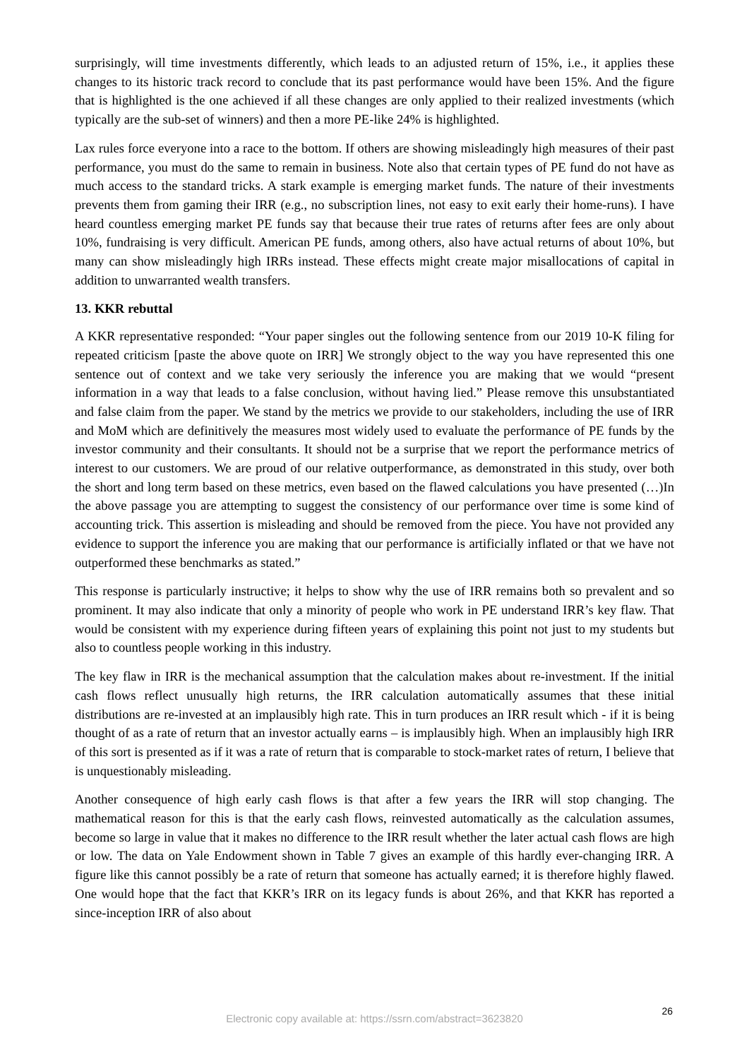surprisingly, will time investments differently, which leads to an adjusted return of 15%, i.e., it applies these changes to its historic track record to conclude that its past performance would have been 15%. And the figure that is highlighted is the one achieved if all these changes are only applied to their realized investments (which typically are the sub-set of winners) and then a more PE-like 24% is highlighted.
Lax rules force everyone into a race to the bottom. If others are showing misleadingly high measures of their past performance, you must do the same to remain in business. Note also that certain types of PE fund do not have as much access to the standard tricks. A stark example is emerging market funds. The nature of their investments prevents them from gaming their IRR (e.g., no subscription lines, not easy to exit early their home-runs). I have heard countless emerging market PE funds say that because their true rates of returns after fees are only about 10%, fundraising is very difficult. American PE funds, among others, also have actual returns of about 10%, but many can show misleadingly high IRRs instead. These effects might create major misallocations of capital in addition to unwarranted wealth transfers.
13. KKR rebuttal
A KKR representative responded: “Your paper singles out the following sentence from our 2019 10-K filing for repeated criticism [paste the above quote on IRR] We strongly object to the way you have represented this one sentence out of context and we take very seriously the inference you are making that we would “present information in a way that leads to a false conclusion, without having lied.” Please remove this unsubstantiated and false claim from the paper. We stand by the metrics we provide to our stakeholders, including the use of IRR and MoM which are definitively the measures most widely used to evaluate the performance of PE funds by the investor community and their consultants. It should not be a surprise that we report the performance metrics of interest to our customers. We are proud of our relative outperformance, as demonstrated in this study, over both the short and long term based on these metrics, even based on the flawed calculations you have presented (…)In the above passage you are attempting to suggest the consistency of our performance over time is some kind of accounting trick. This assertion is misleading and should be removed from the piece. You have not provided any evidence to support the inference you are making that our performance is artificially inflated or that we have not outperformed these benchmarks as stated.”
This response is particularly instructive; it helps to show why the use of IRR remains both so prevalent and so prominent. It may also indicate that only a minority of people who work in PE understand IRR’s key flaw. That would be consistent with my experience during fifteen years of explaining this point not just to my students but also to countless people working in this industry.
The key flaw in IRR is the mechanical assumption that the calculation makes about re-investment. If the initial cash flows reflect unusually high returns, the IRR calculation automatically assumes that these initial distributions are re-invested at an implausibly high rate. This in turn produces an IRR result which - if it is being thought of as a rate of return that an investor actually earns – is implausibly high. When an implausibly high IRR of this sort is presented as if it was a rate of return that is comparable to stock-market rates of return, I believe that is unquestionably misleading.
Another consequence of high early cash flows is that after a few years the IRR will stop changing. The mathematical reason for this is that the early cash flows, reinvested automatically as the calculation assumes, become so large in value that it makes no difference to the IRR result whether the later actual cash flows are high or low. The data on Yale Endowment shown in Table 7 gives an example of this hardly ever-changing IRR. A figure like this cannot possibly be a rate of return that someone has actually earned; it is therefore highly flawed. One would hope that the fact that KKR’s IRR on its legacy funds is about 26%, and that KKR has reported a since-inception IRR of also about
26
Electronic copy available at: https://ssrn.com/abstract=3623820